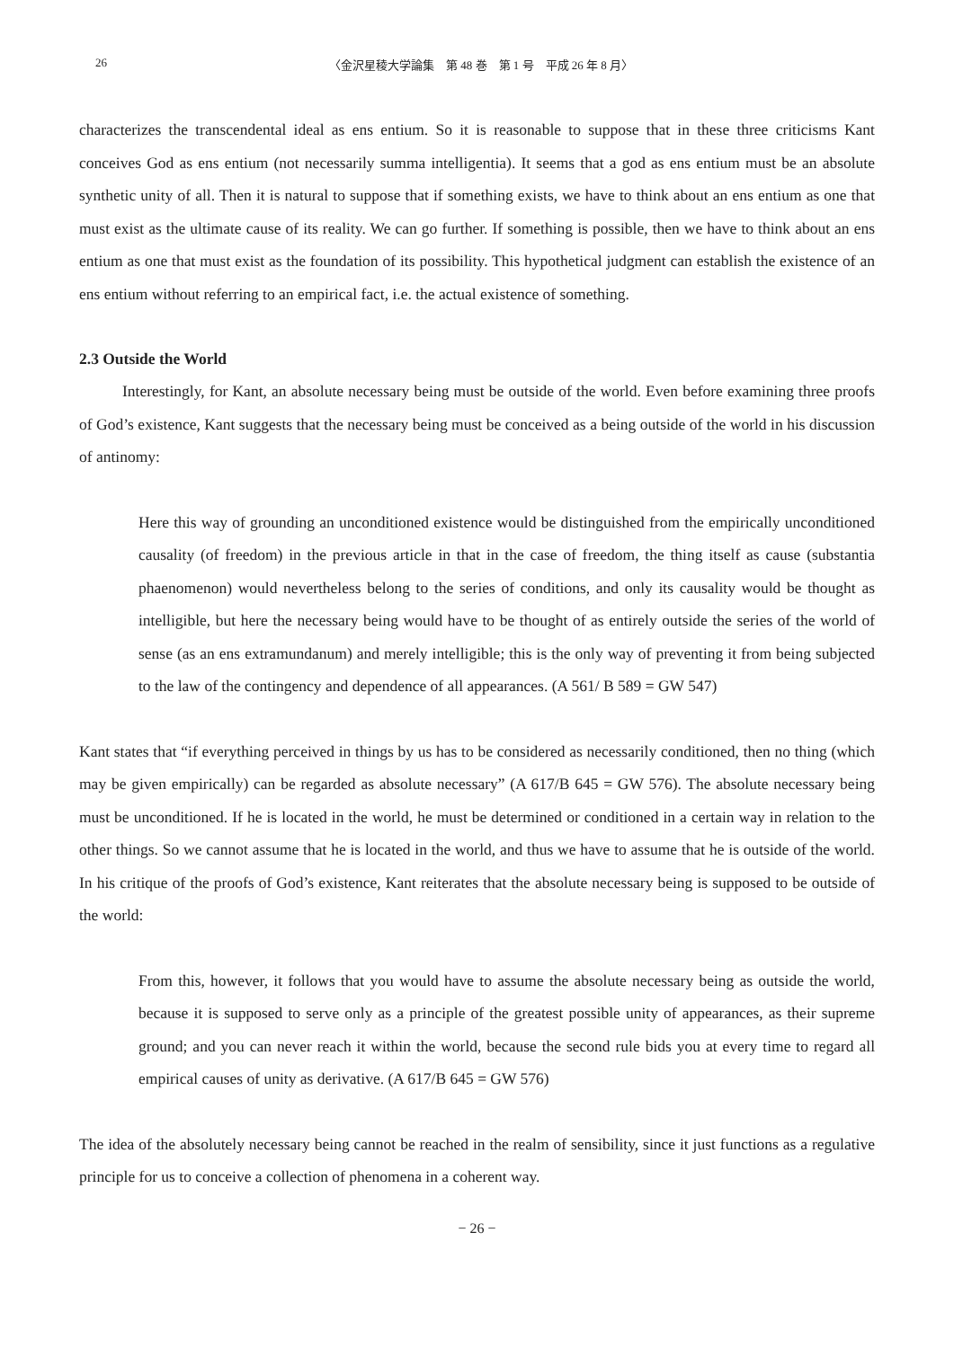26 〈金沢星稜大学論集　第 48 巻　第 1 号　平成 26 年 8 月〉
characterizes the transcendental ideal as ens entium. So it is reasonable to suppose that in these three criticisms Kant conceives God as ens entium (not necessarily summa intelligentia). It seems that a god as ens entium must be an absolute synthetic unity of all. Then it is natural to suppose that if something exists, we have to think about an ens entium as one that must exist as the ultimate cause of its reality. We can go further. If something is possible, then we have to think about an ens entium as one that must exist as the foundation of its possibility. This hypothetical judgment can establish the existence of an ens entium without referring to an empirical fact, i.e. the actual existence of something.
2.3 Outside the World
Interestingly, for Kant, an absolute necessary being must be outside of the world. Even before examining three proofs of God’s existence, Kant suggests that the necessary being must be conceived as a being outside of the world in his discussion of antinomy:
Here this way of grounding an unconditioned existence would be distinguished from the empirically unconditioned causality (of freedom) in the previous article in that in the case of freedom, the thing itself as cause (substantia phaenomenon) would nevertheless belong to the series of conditions, and only its causality would be thought as intelligible, but here the necessary being would have to be thought of as entirely outside the series of the world of sense (as an ens extramundanum) and merely intelligible; this is the only way of preventing it from being subjected to the law of the contingency and dependence of all appearances. (A 561/ B 589 = GW 547)
Kant states that “if everything perceived in things by us has to be considered as necessarily conditioned, then no thing (which may be given empirically) can be regarded as absolute necessary” (A 617/B 645 = GW 576). The absolute necessary being must be unconditioned. If he is located in the world, he must be determined or conditioned in a certain way in relation to the other things. So we cannot assume that he is located in the world, and thus we have to assume that he is outside of the world. In his critique of the proofs of God’s existence, Kant reiterates that the absolute necessary being is supposed to be outside of the world:
From this, however, it follows that you would have to assume the absolute necessary being as outside the world, because it is supposed to serve only as a principle of the greatest possible unity of appearances, as their supreme ground; and you can never reach it within the world, because the second rule bids you at every time to regard all empirical causes of unity as derivative. (A 617/B 645 = GW 576)
The idea of the absolutely necessary being cannot be reached in the realm of sensibility, since it just functions as a regulative principle for us to conceive a collection of phenomena in a coherent way.
− 26 −